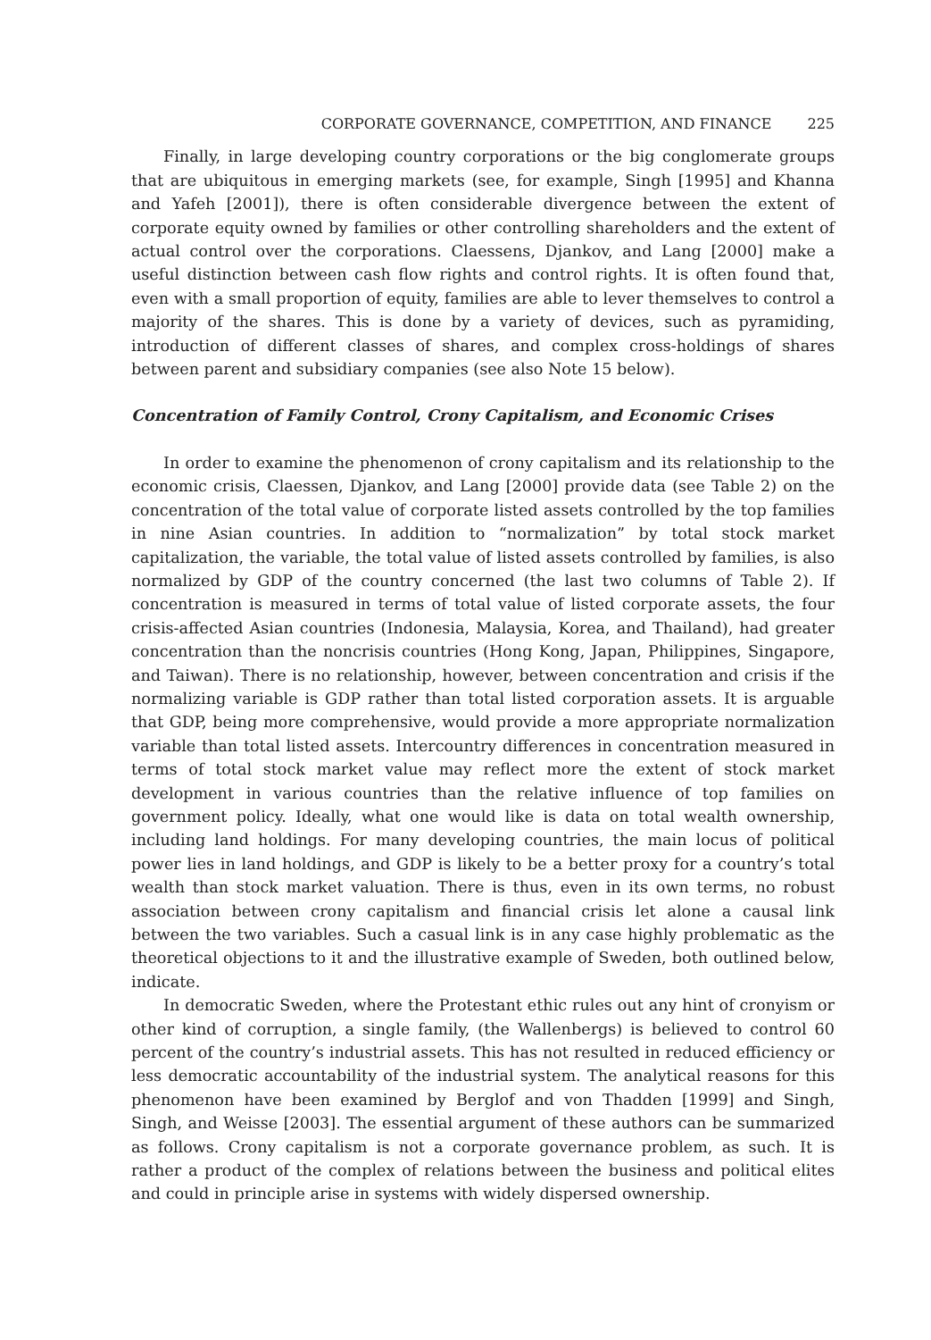CORPORATE GOVERNANCE, COMPETITION, AND FINANCE 225
Finally, in large developing country corporations or the big conglomerate groups that are ubiquitous in emerging markets (see, for example, Singh [1995] and Khanna and Yafeh [2001]), there is often considerable divergence between the extent of corporate equity owned by families or other controlling shareholders and the extent of actual control over the corporations. Claessens, Djankov, and Lang [2000] make a useful distinction between cash flow rights and control rights. It is often found that, even with a small proportion of equity, families are able to lever themselves to control a majority of the shares. This is done by a variety of devices, such as pyramiding, introduction of different classes of shares, and complex cross-holdings of shares between parent and subsidiary companies (see also Note 15 below).
Concentration of Family Control, Crony Capitalism, and Economic Crises
In order to examine the phenomenon of crony capitalism and its relationship to the economic crisis, Claessen, Djankov, and Lang [2000] provide data (see Table 2) on the concentration of the total value of corporate listed assets controlled by the top families in nine Asian countries. In addition to “normalization” by total stock market capitalization, the variable, the total value of listed assets controlled by families, is also normalized by GDP of the country concerned (the last two columns of Table 2). If concentration is measured in terms of total value of listed corporate assets, the four crisis-affected Asian countries (Indonesia, Malaysia, Korea, and Thailand), had greater concentration than the noncrisis countries (Hong Kong, Japan, Philippines, Singapore, and Taiwan). There is no relationship, however, between concentration and crisis if the normalizing variable is GDP rather than total listed corporation assets. It is arguable that GDP, being more comprehensive, would provide a more appropriate normalization variable than total listed assets. Intercountry differences in concentration measured in terms of total stock market value may reflect more the extent of stock market development in various countries than the relative influence of top families on government policy. Ideally, what one would like is data on total wealth ownership, including land holdings. For many developing countries, the main locus of political power lies in land holdings, and GDP is likely to be a better proxy for a country’s total wealth than stock market valuation. There is thus, even in its own terms, no robust association between crony capitalism and financial crisis let alone a causal link between the two variables. Such a casual link is in any case highly problematic as the theoretical objections to it and the illustrative example of Sweden, both outlined below, indicate.
In democratic Sweden, where the Protestant ethic rules out any hint of cronyism or other kind of corruption, a single family, (the Wallenbergs) is believed to control 60 percent of the country’s industrial assets. This has not resulted in reduced efficiency or less democratic accountability of the industrial system. The analytical reasons for this phenomenon have been examined by Berglof and von Thadden [1999] and Singh, Singh, and Weisse [2003]. The essential argument of these authors can be summarized as follows. Crony capitalism is not a corporate governance problem, as such. It is rather a product of the complex of relations between the business and political elites and could in principle arise in systems with widely dispersed ownership.